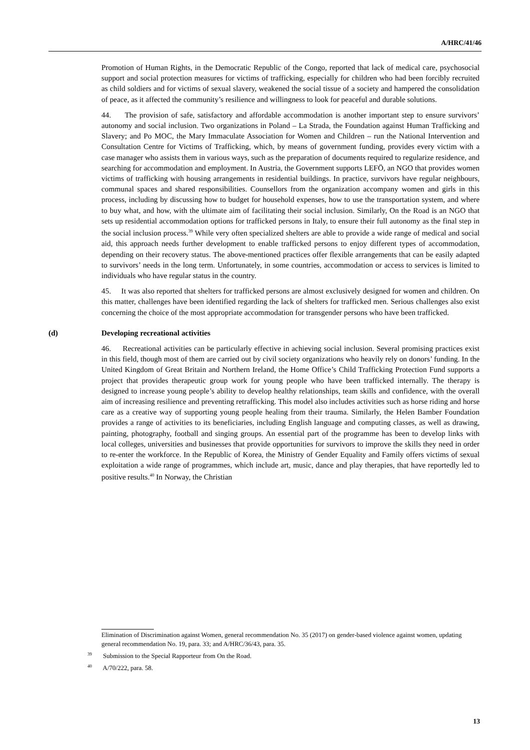A/HRC/41/46
Promotion of Human Rights, in the Democratic Republic of the Congo, reported that lack of medical care, psychosocial support and social protection measures for victims of trafficking, especially for children who had been forcibly recruited as child soldiers and for victims of sexual slavery, weakened the social tissue of a society and hampered the consolidation of peace, as it affected the community’s resilience and willingness to look for peaceful and durable solutions.
44. The provision of safe, satisfactory and affordable accommodation is another important step to ensure survivors’ autonomy and social inclusion. Two organizations in Poland – La Strada, the Foundation against Human Trafficking and Slavery; and Po MOC, the Mary Immaculate Association for Women and Children – run the National Intervention and Consultation Centre for Victims of Trafficking, which, by means of government funding, provides every victim with a case manager who assists them in various ways, such as the preparation of documents required to regularize residence, and searching for accommodation and employment. In Austria, the Government supports LEFÖ, an NGO that provides women victims of trafficking with housing arrangements in residential buildings. In practice, survivors have regular neighbours, communal spaces and shared responsibilities. Counsellors from the organization accompany women and girls in this process, including by discussing how to budget for household expenses, how to use the transportation system, and where to buy what, and how, with the ultimate aim of facilitating their social inclusion. Similarly, On the Road is an NGO that sets up residential accommodation options for trafficked persons in Italy, to ensure their full autonomy as the final step in the social inclusion process.<sup>39</sup> While very often specialized shelters are able to provide a wide range of medical and social aid, this approach needs further development to enable trafficked persons to enjoy different types of accommodation, depending on their recovery status. The above-mentioned practices offer flexible arrangements that can be easily adapted to survivors’ needs in the long term. Unfortunately, in some countries, accommodation or access to services is limited to individuals who have regular status in the country.
45. It was also reported that shelters for trafficked persons are almost exclusively designed for women and children. On this matter, challenges have been identified regarding the lack of shelters for trafficked men. Serious challenges also exist concerning the choice of the most appropriate accommodation for transgender persons who have been trafficked.
(d) Developing recreational activities
46. Recreational activities can be particularly effective in achieving social inclusion. Several promising practices exist in this field, though most of them are carried out by civil society organizations who heavily rely on donors’ funding. In the United Kingdom of Great Britain and Northern Ireland, the Home Office’s Child Trafficking Protection Fund supports a project that provides therapeutic group work for young people who have been trafficked internally. The therapy is designed to increase young people’s ability to develop healthy relationships, team skills and confidence, with the overall aim of increasing resilience and preventing retrafficking. This model also includes activities such as horse riding and horse care as a creative way of supporting young people healing from their trauma. Similarly, the Helen Bamber Foundation provides a range of activities to its beneficiaries, including English language and computing classes, as well as drawing, painting, photography, football and singing groups. An essential part of the programme has been to develop links with local colleges, universities and businesses that provide opportunities for survivors to improve the skills they need in order to re-enter the workforce. In the Republic of Korea, the Ministry of Gender Equality and Family offers victims of sexual exploitation a wide range of programmes, which include art, music, dance and play therapies, that have reportedly led to positive results.<sup>40</sup> In Norway, the Christian
Elimination of Discrimination against Women, general recommendation No. 35 (2017) on gender-based violence against women, updating general recommendation No. 19, para. 33; and A/HRC/36/43, para. 35.
<sup>39</sup> Submission to the Special Rapporteur from On the Road.
<sup>40</sup> A/70/222, para. 58.
13